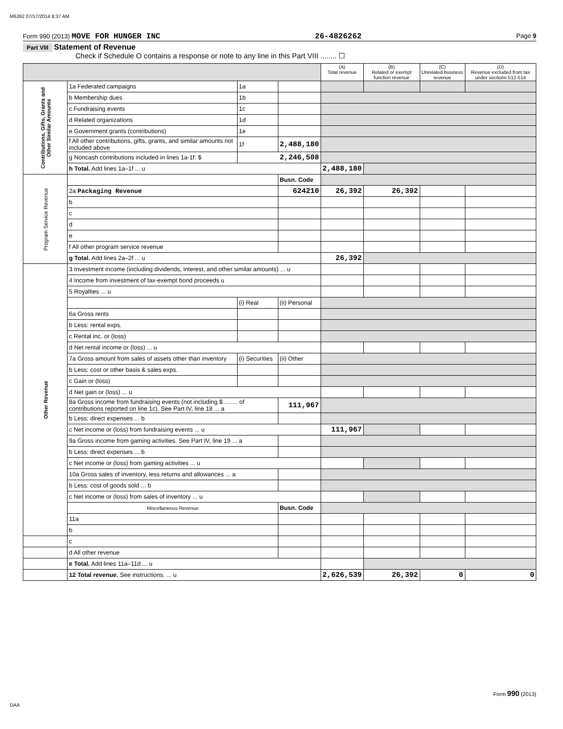M6262 07/17/2014 8:37 AM
Form 990 (2013) MOVE FOR HUNGER INC 26-4826262 Page 9
Part VIII Statement of Revenue
Check if Schedule O contains a response or note to any line in this Part VIII ........ ☐
| | | | | (A) Total revenue | (B) Related or exempt function revenue | (C) Unrelated business revenue | (D) Revenue excluded from tax under sections 512-514 |
| --- | --- | --- | --- | --- | --- | --- | --- |
| Contributions, Gifts, Grants and Other Similar Amounts | 1a Federated campaigns | 1a | | | | | |
| | b Membership dues | 1b | | | | | |
| | c Fundraising events | 1c | | | | | |
| | d Related organizations | 1d | | | | | |
| | e Government grants (contributions) | 1e | | | | | |
| | f All other contributions, gifts, grants, and similar amounts not included above | 1f | 2,488,180 | | | | |
| | g Noncash contributions included in lines 1a-1f: $ | 2,246,508 | | | | | |
| | h Total. Add lines 1a–1f ... u | | | 2,488,180 | | | |
| Program Service Revenue | | | Busn. Code | | | | |
| | 2a Packaging Revenue | | 624210 | 26,392 | 26,392 | | |
| | b | | | | | | |
| | c | | | | | | |
| | d | | | | | | |
| | e | | | | | | |
| | f All other program service revenue | | | | | | |
| | g Total. Add lines 2a–2f ... u | | | 26,392 | | | |
| Other Revenue | 3 Investment income (including dividends, interest, and other similar amounts) ... u | | | | | | |
| | 4 Income from investment of tax-exempt bond proceeds u | | | | | | |
| | 5 Royalties ... u | | | | | | |
| | | (i) Real | (ii) Personal | | | | |
| | 6a Gross rents | | | | | | |
| | b Less: rental exps. | | | | | | |
| | c Rental inc. or (loss) | | | | | | |
| | d Net rental income or (loss) ... u | | | | | | |
| | 7a Gross amount from sales of assets other than inventory | (i) Securities | (ii) Other | | | | |
| | b Less: cost or other basis & sales exps. | | | | | | |
| | c Gain or (loss) | | | | | | |
| | d Net gain or (loss) ... u | | | | | | |
| | 8a Gross income from fundraising events (not including $ ........ of contributions reported on line 1c). See Part IV, line 18 ... a | | 111,967 | | | | |
| | b Less: direct expenses ... b | | | | | | |
| | c Net income or (loss) from fundraising events ... u | | | 111,967 | | | |
| | 9a Gross income from gaming activities. See Part IV, line 19 ... a | | | | | | |
| | b Less: direct expenses ... b | | | | | | |
| | c Net income or (loss) from gaming activities ... u | | | | | | |
| | 10a Gross sales of inventory, less returns and allowances ... a | | | | | | |
| | b Less: cost of goods sold ... b | | | | | | |
| | c Net income or (loss) from sales of inventory ... u | | | | | | |
| | Miscellaneous Revenue | | Busn. Code | | | | |
| | 11a | | | | | | |
| | b | | | | | | |
| | c | | | | | | |
| | d All other revenue | | | | | | |
| | e Total. Add lines 11a–11d ... u | | | | | | |
| | 12 Total revenue. See instructions. ... u | | | 2,626,539 | 26,392 | 0 | 0 |
Form 990 (2013)
DAA